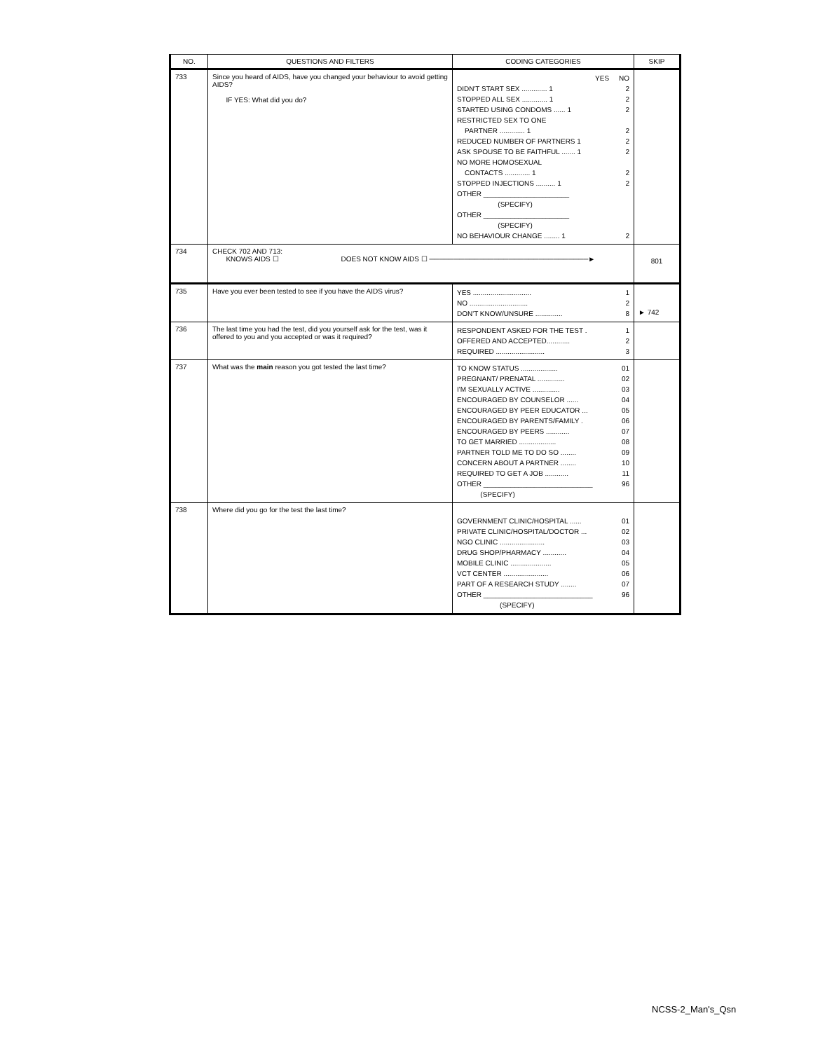| NO. | QUESTIONS AND FILTERS | CODING CATEGORIES | SKIP |
| --- | --- | --- | --- |
| 733 | Since you heard of AIDS, have you changed your behaviour to avoid getting AIDS? IF YES: What did you do? | YES NO DIDN'T START SEX ............. 1 2 STOPPED ALL SEX ............. 1 2 STARTED USING CONDOMS ...... 1 2 RESTRICTED SEX TO ONE PARTNER ............. 1 2 REDUCED NUMBER OF PARTNERS 1 2 ASK SPOUSE TO BE FAITHFUL ....... 1 2 NO MORE HOMOSEXUAL CONTACTS ............. 1 2 STOPPED INJECTIONS .......... 1 2 OTHER ______________________ (SPECIFY) OTHER ______________________ (SPECIFY) NO BEHAVIOUR CHANGE ........ 1 2 | |
| 734 | CHECK 702 AND 713: KNOWS AIDS ☐ DOES NOT KNOW AIDS ☐ ────────────────────────────────► | | 801 |
| 735 | Have you ever been tested to see if you have the AIDS virus? | YES .............................. 1 NO .............................. 2 DON'T KNOW/UNSURE .............. 8 | ► 742 |
| 736 | The last time you had the test, did you yourself ask for the test, was it offered to you and you accepted or was it required? | RESPONDENT ASKED FOR THE TEST . 1 OFFERED AND ACCEPTED............ 2 REQUIRED ......................... 3 | |
| 737 | What was the main reason you got tested the last time? | TO KNOW STATUS ................... 01 PREGNANT/ PRENATAL .............. 02 I'M SEXUALLY ACTIVE .............. 03 ENCOURAGED BY COUNSELOR ...... 04 ENCOURAGED BY PEER EDUCATOR ... 05 ENCOURAGED BY PARENTS/FAMILY . 06 ENCOURAGED BY PEERS ............ 07 TO GET MARRIED ................... 08 PARTNER TOLD ME TO DO SO ........ 09 CONCERN ABOUT A PARTNER ........ 10 REQUIRED TO GET A JOB ............ 11 OTHER ____________________________ 96 (SPECIFY) | |
| 738 | Where did you go for the test the last time? | GOVERNMENT CLINIC/HOSPITAL ...... 01 PRIVATE CLINIC/HOSPITAL/DOCTOR ... 02 NGO CLINIC ....................... 03 DRUG SHOP/PHARMACY ............ 04 MOBILE CLINIC ..................... 05 VCT CENTER ....................... 06 PART OF A RESEARCH STUDY ........ 07 OTHER ____________________________ 96 (SPECIFY) | |
NCSS-2_Man's_Qsn